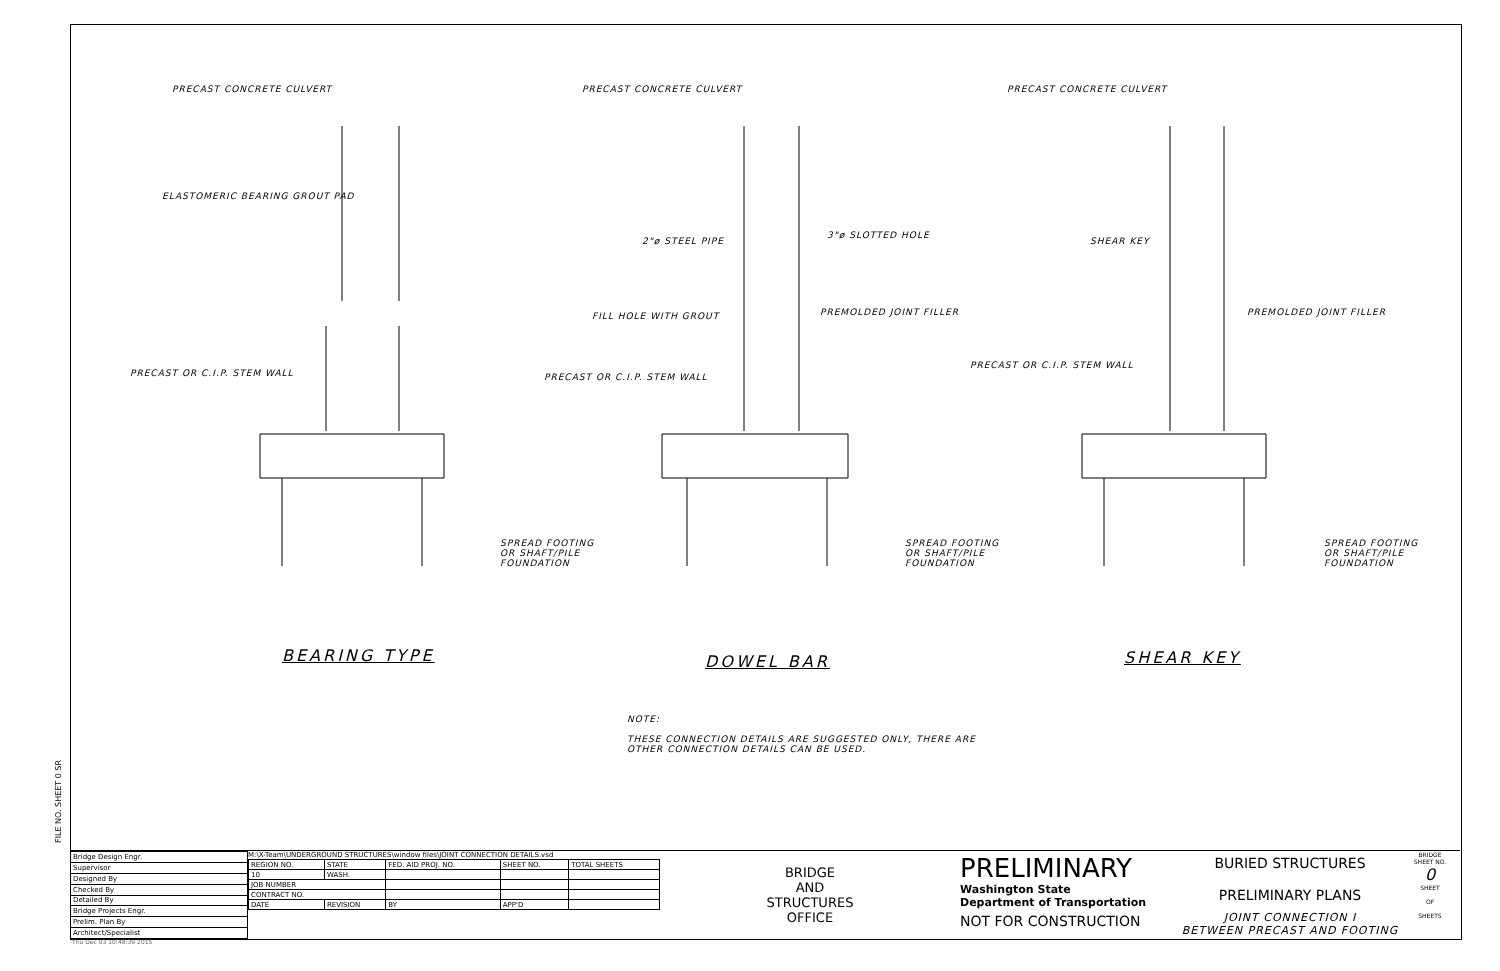PRECAST CONCRETE CULVERT
ELASTOMERIC BEARING GROUT PAD
PRECAST OR C.I.P. STEM WALL
SPREAD FOOTING
OR SHAFT/PILE
FOUNDATION
PRECAST CONCRETE CULVERT
2"ø STEEL PIPE
3"ø SLOTTED HOLE
FILL HOLE WITH GROUT PREMOLDED JOINT FILLER
PRECAST OR C.I.P. STEM WALL
SPREAD FOOTING
OR SHAFT/PILE
FOUNDATION
PRECAST CONCRETE CULVERT
SHEAR KEY
PREMOLDED JOINT FILLER
PRECAST OR C.I.P. STEM WALL
SPREAD FOOTING
OR SHAFT/PILE
FOUNDATION
BEARING TYPE DOWEL BAR SHEAR KEY
NOTE:
THESE CONNECTION DETAILS ARE SUGGESTED ONLY, THERE ARE
OTHER CONNECTION DETAILS CAN BE USED.
FILE NO. SHEET 0 SR
| Bridge Design Engr. |
| Supervisor |
| Designed By |
| Checked By |
| Detailed By |
| Bridge Projects Engr. |
| Prelim. Plan By |
| Architect/Specialist |
M:\X-Team\UNDERGROUND STRUCTURES\window files\JOINT CONNECTION DETAILS.vsd
| REGION NO. | STATE | FED. AID PROJ. NO. | SHEET NO. | TOTAL SHEETS |
| 10 | WASH. | | | |
| JOB NUMBER | | | | |
| CONTRACT NO. | | | | |
| DATE | REVISION | BY | APP'D | |
BRIDGE
AND
STRUCTURES
OFFICE
PRELIMINARY
Washington State
Department of Transportation
NOT FOR CONSTRUCTION
BURIED STRUCTURES
PRELIMINARY PLANS
JOINT CONNECTION I
BETWEEN PRECAST AND FOOTING
BRIDGE SHEET NO.
0
SHEET
OF
SHEETS
Thu Dec 03 10:48:39 2015